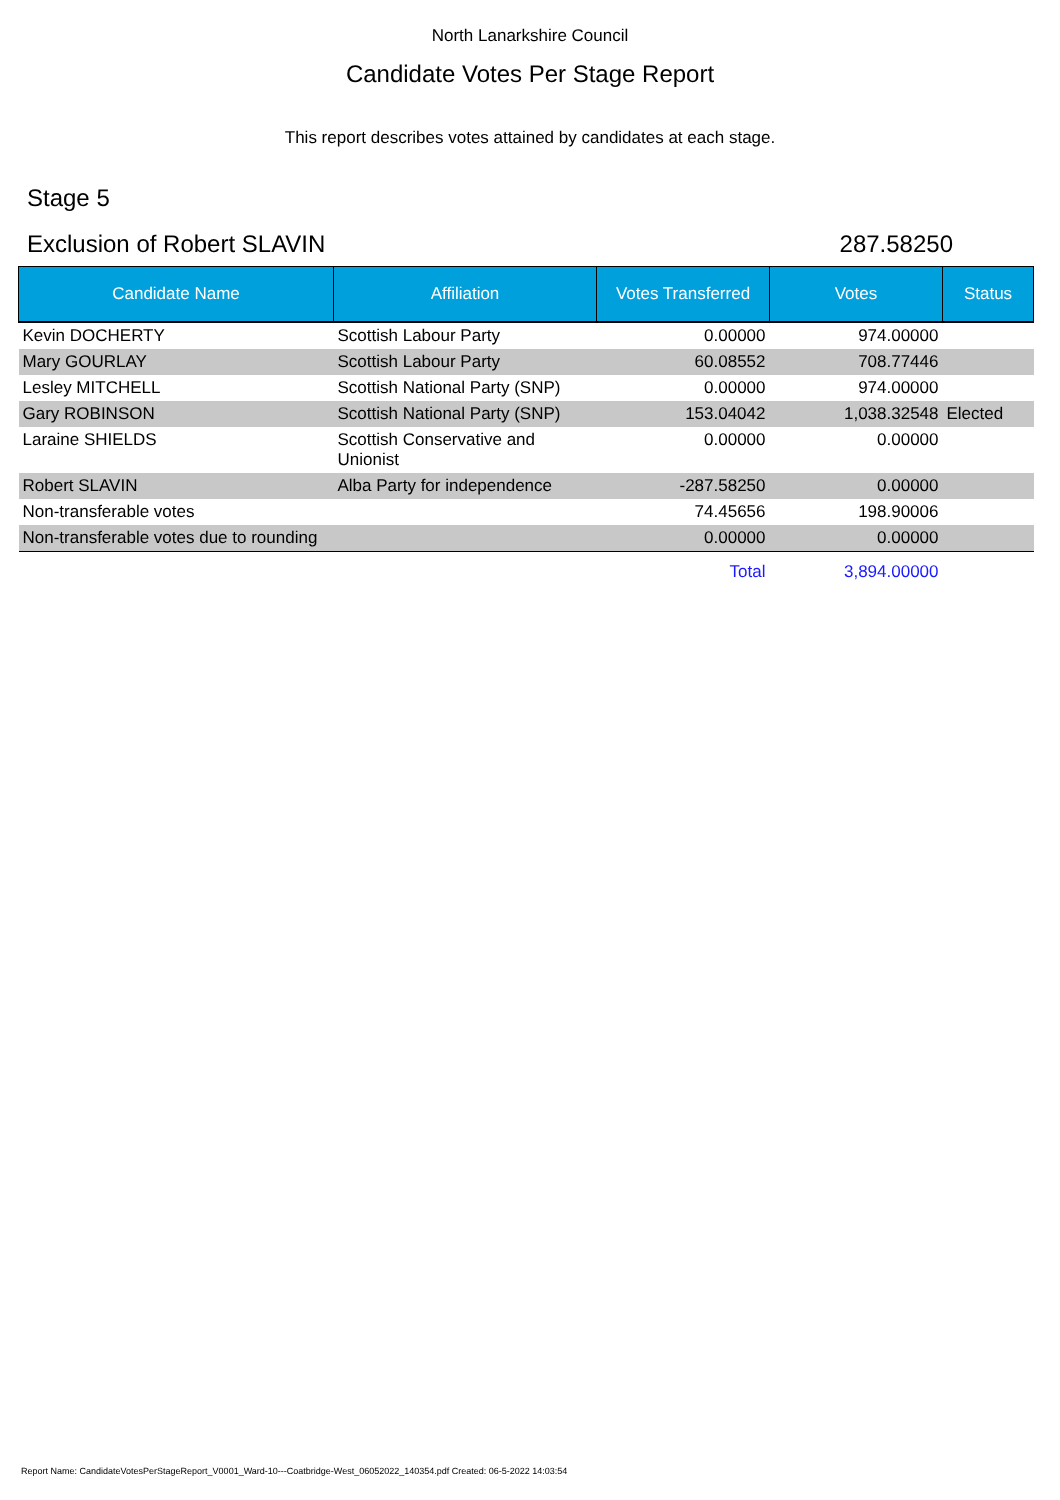North Lanarkshire Council
Candidate Votes Per Stage Report
This report describes votes attained by candidates at each stage.
Stage 5
Exclusion of Robert SLAVIN 287.58250
| Candidate Name | Affiliation | Votes Transferred | Votes | Status |
| --- | --- | --- | --- | --- |
| Kevin DOCHERTY | Scottish Labour Party | 0.00000 | 974.00000 | |
| Mary GOURLAY | Scottish Labour Party | 60.08552 | 708.77446 | |
| Lesley MITCHELL | Scottish National Party (SNP) | 0.00000 | 974.00000 | |
| Gary ROBINSON | Scottish National Party (SNP) | 153.04042 | 1,038.32548 | Elected |
| Laraine SHIELDS | Scottish Conservative and Unionist | 0.00000 | 0.00000 | |
| Robert SLAVIN | Alba Party for independence | -287.58250 | 0.00000 | |
| Non-transferable votes | | 74.45656 | 198.90006 | |
| Non-transferable votes due to rounding | | 0.00000 | 0.00000 | |
| | | Total | 3,894.00000 | |
Report Name: CandidateVotesPerStageReport_V0001_Ward-10---Coatbridge-West_06052022_140354.pdf Created: 06-5-2022 14:03:54